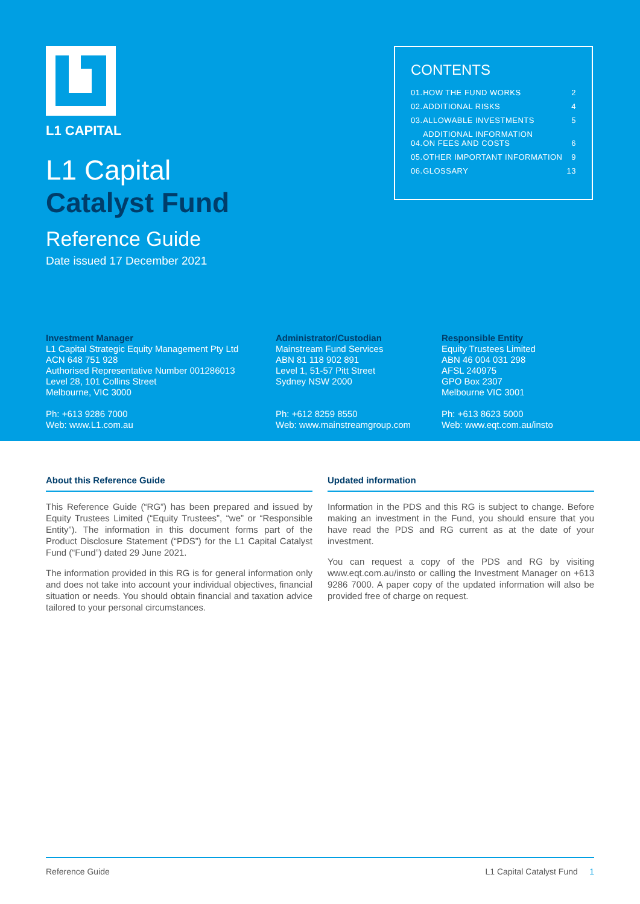L1 CAPITAL
L1 Capital
Catalyst Fund
Reference Guide
Date issued 17 December 2021
CONTENTS
| 01. | HOW THE FUND WORKS | 2 |
| 02. | ADDITIONAL RISKS | 4 |
| 03. | ALLOWABLE INVESTMENTS | 5 |
| 04. | ADDITIONAL INFORMATION ON FEES AND COSTS | 6 |
| 05. | OTHER IMPORTANT INFORMATION | 9 |
| 06. | GLOSSARY | 13 |
Investment Manager
L1 Capital Strategic Equity Management Pty Ltd
ACN 648 751 928
Authorised Representative Number 001286013
Level 28, 101 Collins Street
Melbourne, VIC 3000
Ph: +613 9286 7000
Web: www.L1.com.au
Administrator/Custodian
Mainstream Fund Services
ABN 81 118 902 891
Level 1, 51-57 Pitt Street
Sydney NSW 2000
Ph: +612 8259 8550
Web: www.mainstreamgroup.com
Responsible Entity
Equity Trustees Limited
ABN 46 004 031 298
AFSL 240975
GPO Box 2307
Melbourne VIC 3001
Ph: +613 8623 5000
Web: www.eqt.com.au/insto
About this Reference Guide
This Reference Guide (“RG”) has been prepared and issued by Equity Trustees Limited (“Equity Trustees”, “we” or “Responsible Entity”). The information in this document forms part of the Product Disclosure Statement (“PDS”) for the L1 Capital Catalyst Fund (“Fund”) dated 29 June 2021.
The information provided in this RG is for general information only and does not take into account your individual objectives, financial situation or needs. You should obtain financial and taxation advice tailored to your personal circumstances.
Updated information
Information in the PDS and this RG is subject to change. Before making an investment in the Fund, you should ensure that you have read the PDS and RG current as at the date of your investment.
You can request a copy of the PDS and RG by visiting www.eqt.com.au/insto or calling the Investment Manager on +613 9286 7000. A paper copy of the updated information will also be provided free of charge on request.
Reference Guide L1 Capital Catalyst Fund 1